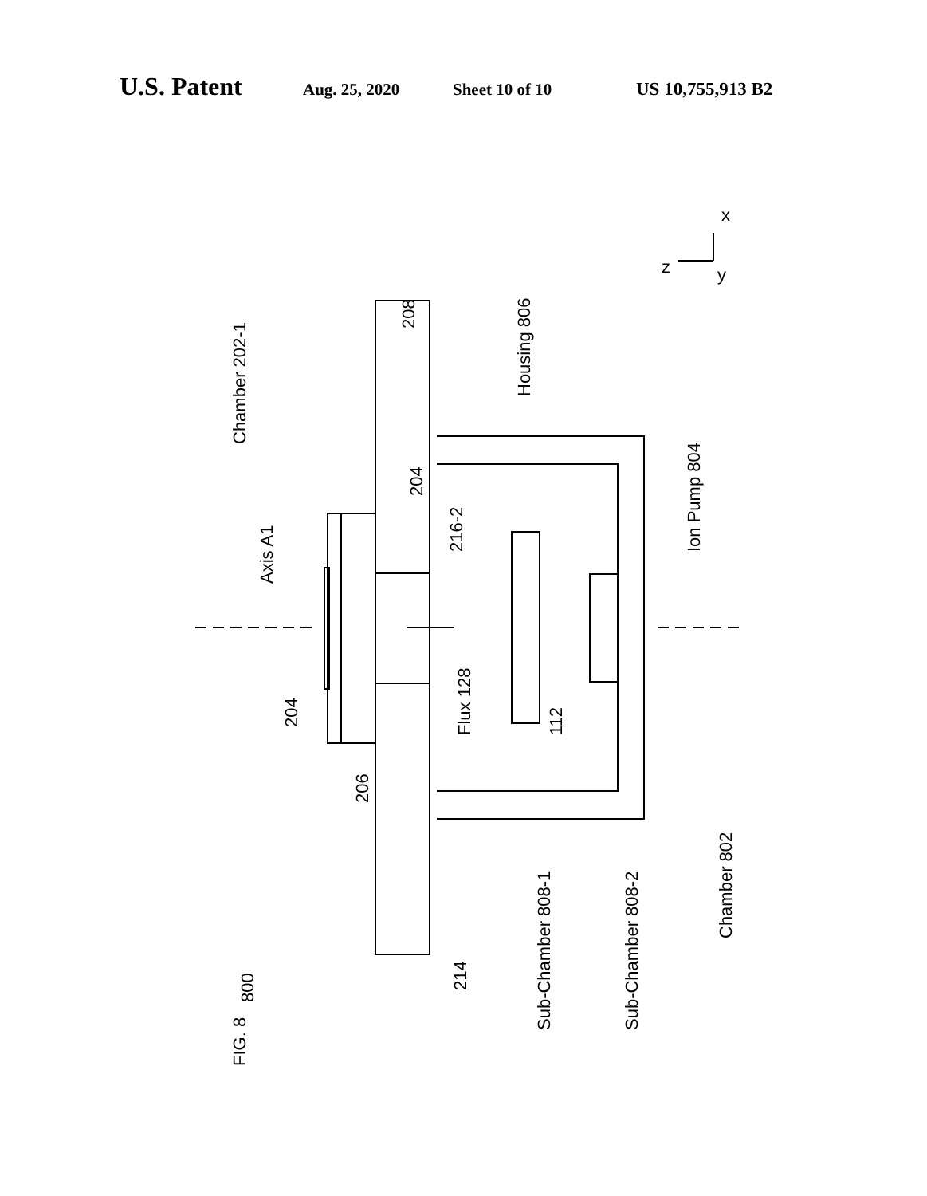U.S. Patent Aug. 25, 2020 Sheet 10 of 10 US 10,755,913 B2
FIG. 8
800
Chamber 202-1
Axis A1
208
204
204
206
216-2
Flux 128
112
Housing 806
Ion Pump 804
214
Sub-Chamber 808-1
Sub-Chamber 808-2
Chamber 802
z
x
y